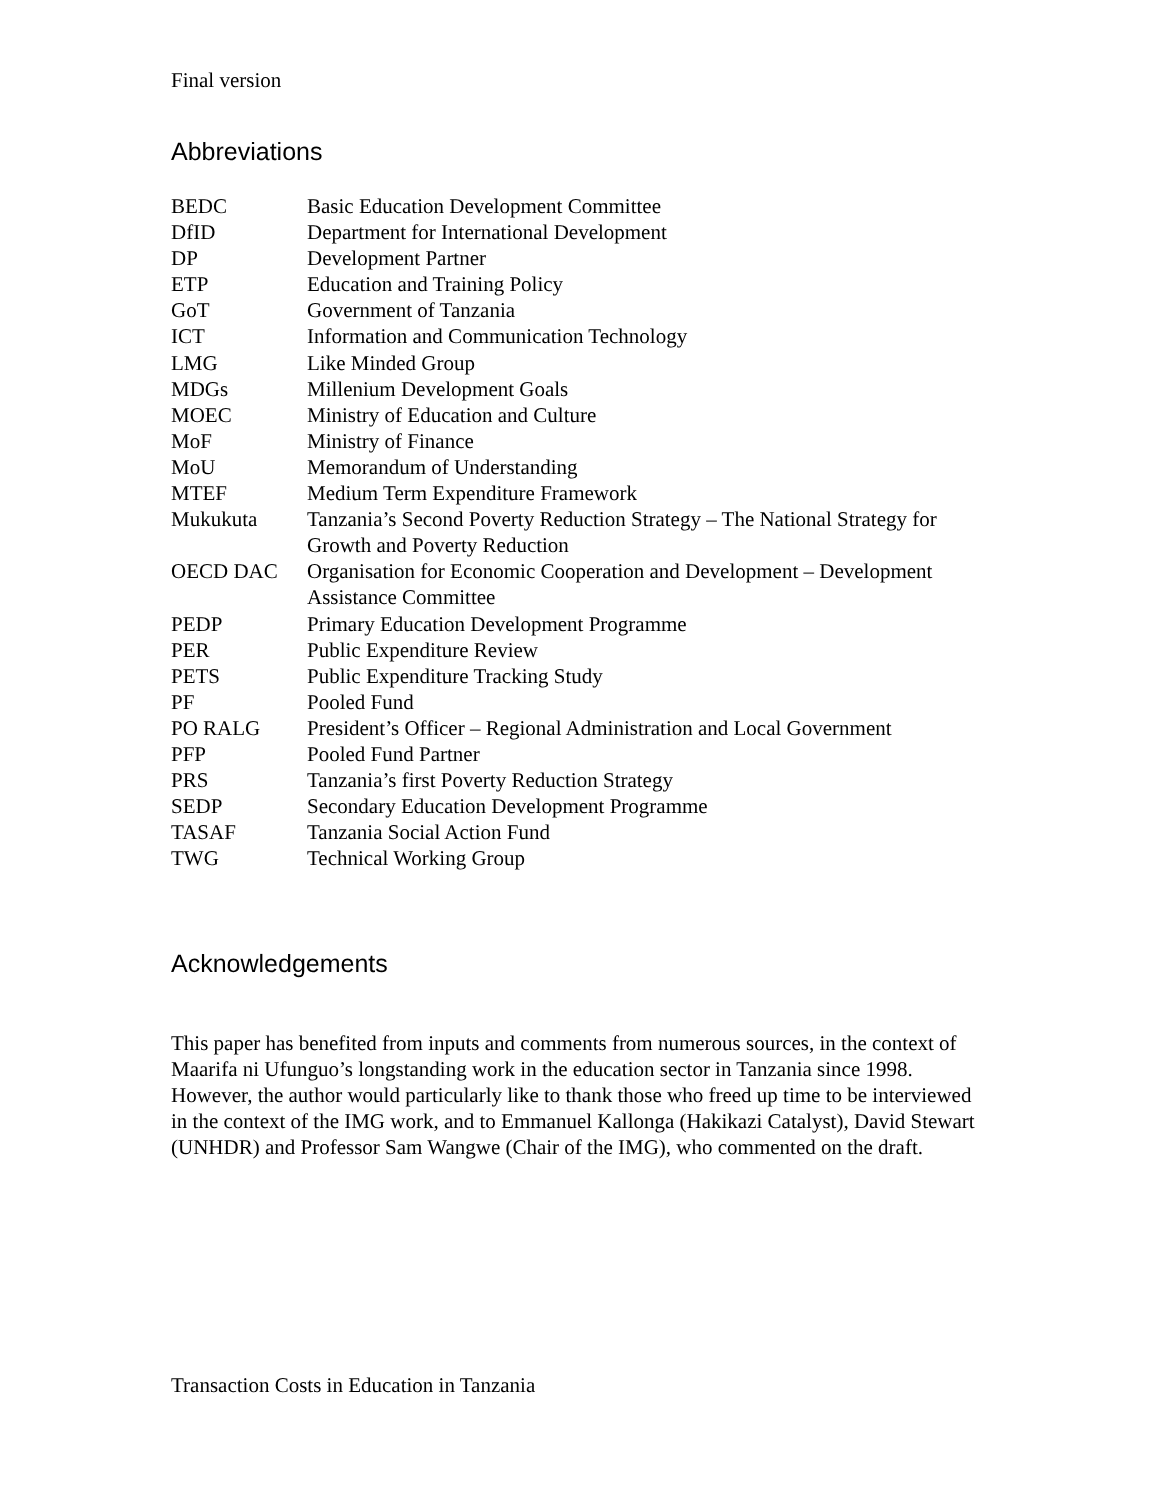Final version
Abbreviations
| BEDC | Basic Education Development Committee |
| DfID | Department for International Development |
| DP | Development Partner |
| ETP | Education and Training Policy |
| GoT | Government of Tanzania |
| ICT | Information and Communication Technology |
| LMG | Like Minded Group |
| MDGs | Millenium Development Goals |
| MOEC | Ministry of Education and Culture |
| MoF | Ministry of Finance |
| MoU | Memorandum of Understanding |
| MTEF | Medium Term Expenditure Framework |
| Mukukuta | Tanzania’s Second Poverty Reduction Strategy – The National Strategy for Growth and Poverty Reduction |
| OECD DAC | Organisation for Economic Cooperation and Development – Development Assistance Committee |
| PEDP | Primary Education Development Programme |
| PER | Public Expenditure Review |
| PETS | Public Expenditure Tracking Study |
| PF | Pooled Fund |
| PO RALG | President’s Officer – Regional Administration and Local Government |
| PFP | Pooled Fund Partner |
| PRS | Tanzania’s first Poverty Reduction Strategy |
| SEDP | Secondary Education Development Programme |
| TASAF | Tanzania Social Action Fund |
| TWG | Technical Working Group |
Acknowledgements
This paper has benefited from inputs and comments from numerous sources, in the context of Maarifa ni Ufunguo’s longstanding work in the education sector in Tanzania since 1998. However, the author would particularly like to thank those who freed up time to be interviewed in the context of the IMG work, and to Emmanuel Kallonga (Hakikazi Catalyst), David Stewart (UNHDR) and Professor Sam Wangwe (Chair of the IMG), who commented on the draft.
Transaction Costs in Education in Tanzania